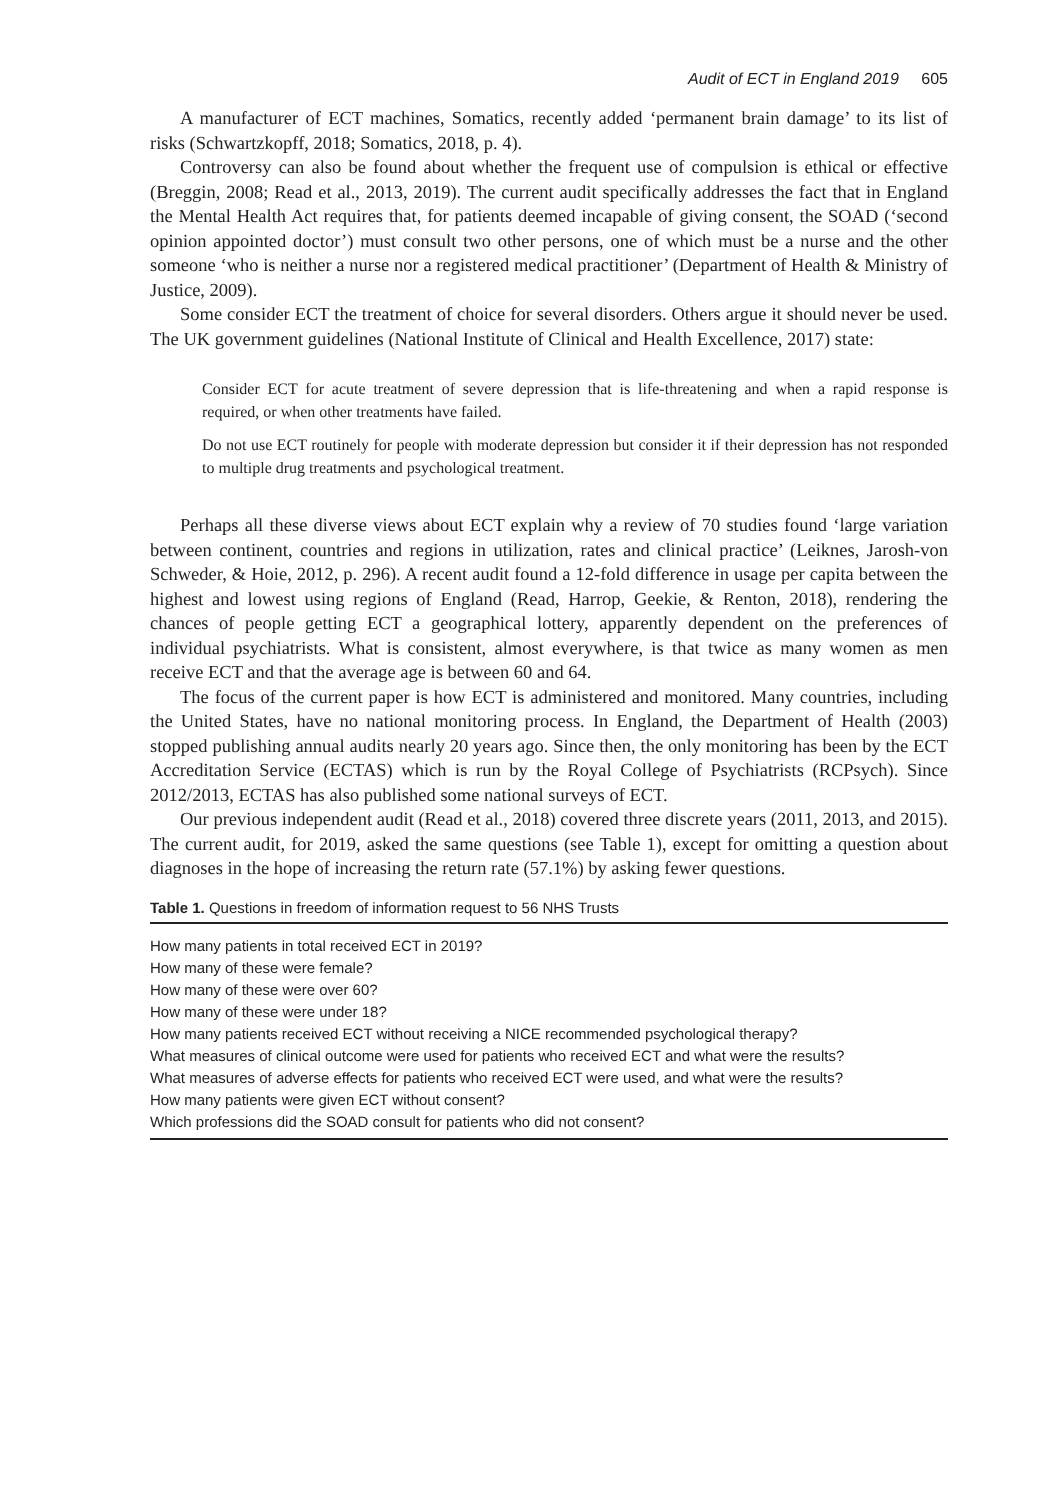Audit of ECT in England 2019 605
A manufacturer of ECT machines, Somatics, recently added ‘permanent brain damage’ to its list of risks (Schwartzkopff, 2018; Somatics, 2018, p. 4).
Controversy can also be found about whether the frequent use of compulsion is ethical or effective (Breggin, 2008; Read et al., 2013, 2019). The current audit specifically addresses the fact that in England the Mental Health Act requires that, for patients deemed incapable of giving consent, the SOAD (‘second opinion appointed doctor’) must consult two other persons, one of which must be a nurse and the other someone ‘who is neither a nurse nor a registered medical practitioner’ (Department of Health & Ministry of Justice, 2009).
Some consider ECT the treatment of choice for several disorders. Others argue it should never be used. The UK government guidelines (National Institute of Clinical and Health Excellence, 2017) state:
Consider ECT for acute treatment of severe depression that is life-threatening and when a rapid response is required, or when other treatments have failed.
Do not use ECT routinely for people with moderate depression but consider it if their depression has not responded to multiple drug treatments and psychological treatment.
Perhaps all these diverse views about ECT explain why a review of 70 studies found ‘large variation between continent, countries and regions in utilization, rates and clinical practice’ (Leiknes, Jarosh-von Schweder, & Hoie, 2012, p. 296). A recent audit found a 12-fold difference in usage per capita between the highest and lowest using regions of England (Read, Harrop, Geekie, & Renton, 2018), rendering the chances of people getting ECT a geographical lottery, apparently dependent on the preferences of individual psychiatrists. What is consistent, almost everywhere, is that twice as many women as men receive ECT and that the average age is between 60 and 64.
The focus of the current paper is how ECT is administered and monitored. Many countries, including the United States, have no national monitoring process. In England, the Department of Health (2003) stopped publishing annual audits nearly 20 years ago. Since then, the only monitoring has been by the ECT Accreditation Service (ECTAS) which is run by the Royal College of Psychiatrists (RCPsych). Since 2012/2013, ECTAS has also published some national surveys of ECT.
Our previous independent audit (Read et al., 2018) covered three discrete years (2011, 2013, and 2015). The current audit, for 2019, asked the same questions (see Table 1), except for omitting a question about diagnoses in the hope of increasing the return rate (57.1%) by asking fewer questions.
Table 1. Questions in freedom of information request to 56 NHS Trusts
| How many patients in total received ECT in 2019? |
| How many of these were female? |
| How many of these were over 60? |
| How many of these were under 18? |
| How many patients received ECT without receiving a NICE recommended psychological therapy? |
| What measures of clinical outcome were used for patients who received ECT and what were the results? |
| What measures of adverse effects for patients who received ECT were used, and what were the results? |
| How many patients were given ECT without consent? |
| Which professions did the SOAD consult for patients who did not consent? |